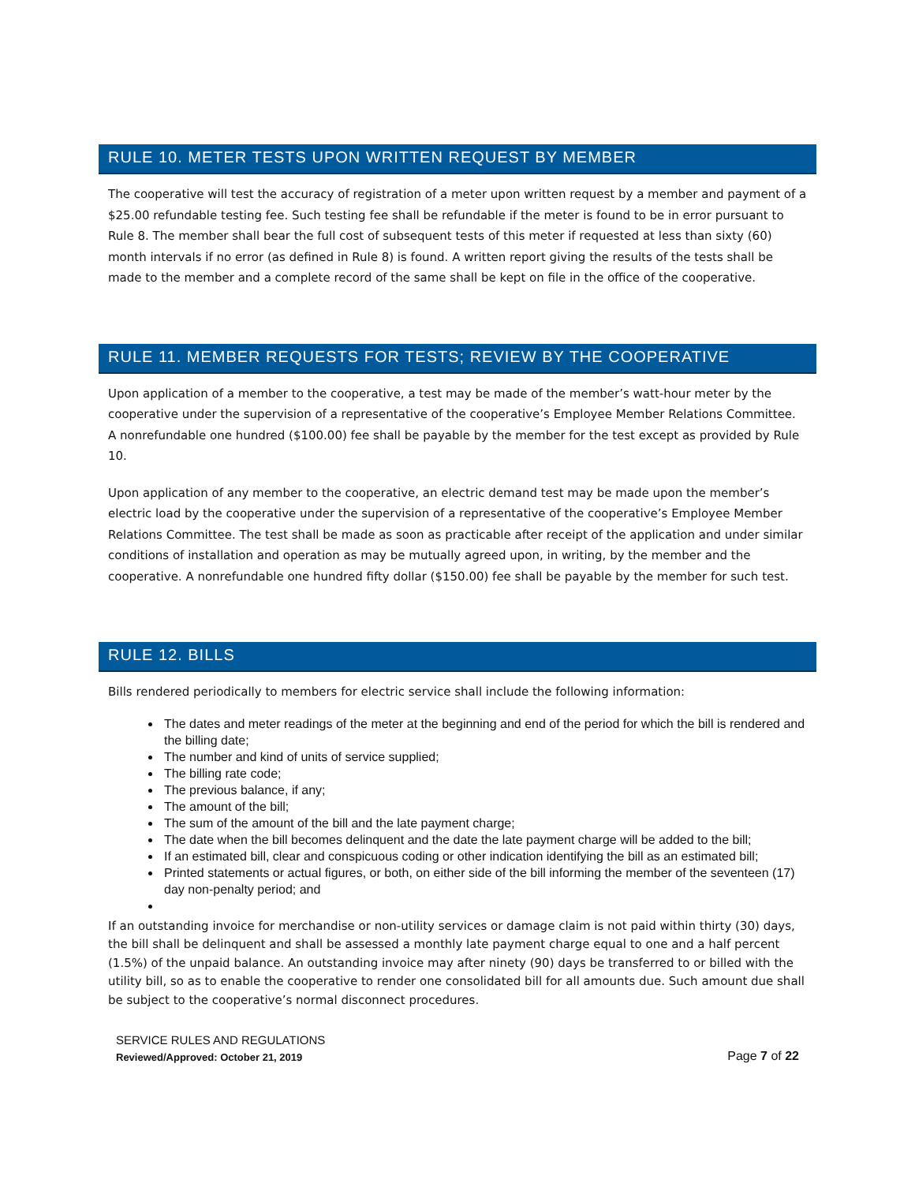RULE 10. METER TESTS UPON WRITTEN REQUEST BY MEMBER
The cooperative will test the accuracy of registration of a meter upon written request by a member and payment of a $25.00 refundable testing fee. Such testing fee shall be refundable if the meter is found to be in error pursuant to Rule 8. The member shall bear the full cost of subsequent tests of this meter if requested at less than sixty (60) month intervals if no error (as defined in Rule 8) is found. A written report giving the results of the tests shall be made to the member and a complete record of the same shall be kept on file in the office of the cooperative.
RULE 11. MEMBER REQUESTS FOR TESTS; REVIEW BY THE COOPERATIVE
Upon application of a member to the cooperative, a test may be made of the member’s watt-hour meter by the cooperative under the supervision of a representative of the cooperative’s Employee Member Relations Committee. A nonrefundable one hundred ($100.00) fee shall be payable by the member for the test except as provided by Rule 10.
Upon application of any member to the cooperative, an electric demand test may be made upon the member’s electric load by the cooperative under the supervision of a representative of the cooperative’s Employee Member Relations Committee. The test shall be made as soon as practicable after receipt of the application and under similar conditions of installation and operation as may be mutually agreed upon, in writing, by the member and the cooperative. A nonrefundable one hundred fifty dollar ($150.00) fee shall be payable by the member for such test.
RULE 12. BILLS
Bills rendered periodically to members for electric service shall include the following information:
The dates and meter readings of the meter at the beginning and end of the period for which the bill is rendered and the billing date;
The number and kind of units of service supplied;
The billing rate code;
The previous balance, if any;
The amount of the bill;
The sum of the amount of the bill and the late payment charge;
The date when the bill becomes delinquent and the date the late payment charge will be added to the bill;
If an estimated bill, clear and conspicuous coding or other indication identifying the bill as an estimated bill;
Printed statements or actual figures, or both, on either side of the bill informing the member of the seventeen (17) day non-penalty period; and
If an outstanding invoice for merchandise or non-utility services or damage claim is not paid within thirty (30) days, the bill shall be delinquent and shall be assessed a monthly late payment charge equal to one and a half percent (1.5%) of the unpaid balance. An outstanding invoice may after ninety (90) days be transferred to or billed with the utility bill, so as to enable the cooperative to render one consolidated bill for all amounts due. Such amount due shall be subject to the cooperative’s normal disconnect procedures.
SERVICE RULES AND REGULATIONS
Reviewed/Approved: October 21, 2019
Page 7 of 22